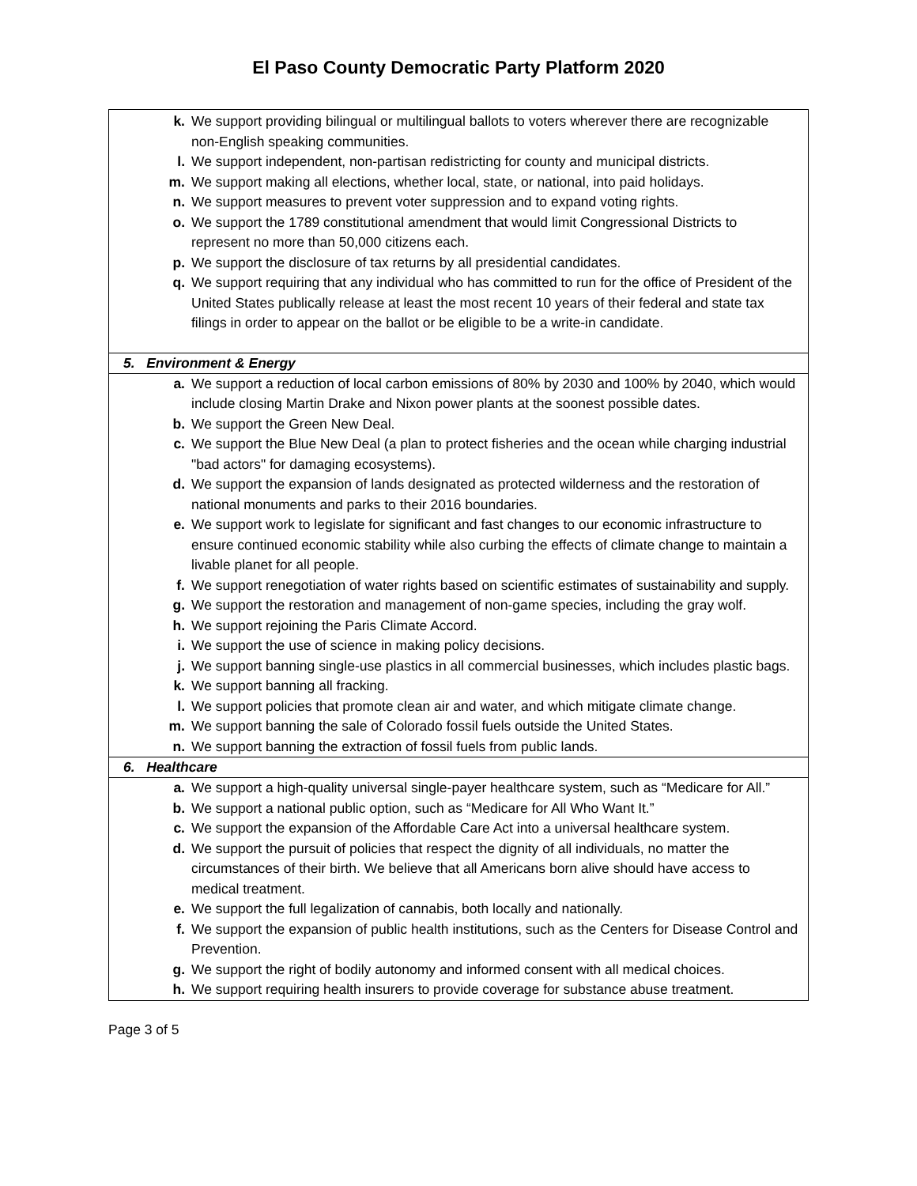El Paso County Democratic Party Platform 2020
| k. We support providing bilingual or multilingual ballots to voters wherever there are recognizable non-English speaking communities. l. We support independent, non-partisan redistricting for county and municipal districts. m. We support making all elections, whether local, state, or national, into paid holidays. n. We support measures to prevent voter suppression and to expand voting rights. o. We support the 1789 constitutional amendment that would limit Congressional Districts to represent no more than 50,000 citizens each. p. We support the disclosure of tax returns by all presidential candidates. q. We support requiring that any individual who has committed to run for the office of President of the United States publically release at least the most recent 10 years of their federal and state tax filings in order to appear on the ballot or be eligible to be a write-in candidate. |
| 5. Environment & Energy |
| a. We support a reduction of local carbon emissions of 80% by 2030 and 100% by 2040, which would include closing Martin Drake and Nixon power plants at the soonest possible dates. b. We support the Green New Deal. c. We support the Blue New Deal (a plan to protect fisheries and the ocean while charging industrial "bad actors" for damaging ecosystems). d. We support the expansion of lands designated as protected wilderness and the restoration of national monuments and parks to their 2016 boundaries. e. We support work to legislate for significant and fast changes to our economic infrastructure to ensure continued economic stability while also curbing the effects of climate change to maintain a livable planet for all people. f. We support renegotiation of water rights based on scientific estimates of sustainability and supply. g. We support the restoration and management of non-game species, including the gray wolf. h. We support rejoining the Paris Climate Accord. i. We support the use of science in making policy decisions. j. We support banning single-use plastics in all commercial businesses, which includes plastic bags. k. We support banning all fracking. l. We support policies that promote clean air and water, and which mitigate climate change. m. We support banning the sale of Colorado fossil fuels outside the United States. n. We support banning the extraction of fossil fuels from public lands. |
| 6. Healthcare |
| a. We support a high-quality universal single-payer healthcare system, such as “Medicare for All.” b. We support a national public option, such as “Medicare for All Who Want It.” c. We support the expansion of the Affordable Care Act into a universal healthcare system. d. We support the pursuit of policies that respect the dignity of all individuals, no matter the circumstances of their birth. We believe that all Americans born alive should have access to medical treatment. e. We support the full legalization of cannabis, both locally and nationally. f. We support the expansion of public health institutions, such as the Centers for Disease Control and Prevention. g. We support the right of bodily autonomy and informed consent with all medical choices. h. We support requiring health insurers to provide coverage for substance abuse treatment. |
Page 3 of 5